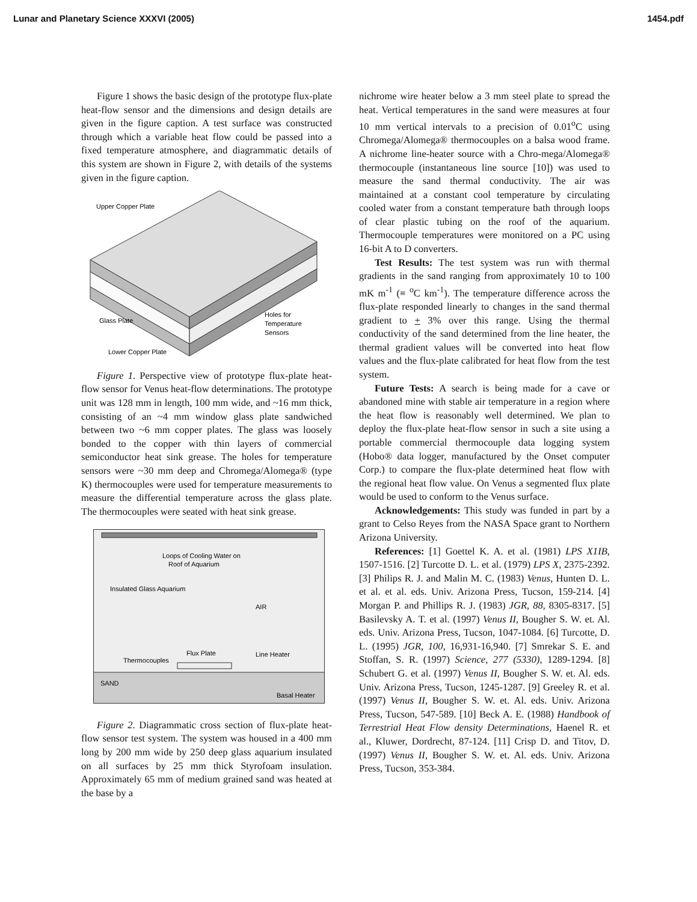Lunar and Planetary Science XXXVI (2005) 1454.pdf
Figure 1 shows the basic design of the prototype flux-plate heat-flow sensor and the dimensions and design details are given in the figure caption. A test surface was constructed through which a variable heat flow could be passed into a fixed temperature atmosphere, and diagrammatic details of this system are shown in Figure 2, with details of the systems given in the figure caption.
Upper Copper Plate
Glass Plate
Holes for
Temperature
Sensors
Lower Copper Plate
Figure 1. Perspective view of prototype flux-plate heat-flow sensor for Venus heat-flow determinations. The prototype unit was 128 mm in length, 100 mm wide, and ~16 mm thick, consisting of an ~4 mm window glass plate sandwiched between two ~6 mm copper plates. The glass was loosely bonded to the copper with thin layers of commercial semiconductor heat sink grease. The holes for temperature sensors were ~30 mm deep and Chromega/Alomega® (type K) thermocouples were used for temperature measurements to measure the differential temperature across the glass plate. The thermocouples were seated with heat sink grease.
Loops of Cooling Water on
Roof of Aquarium
Insulated Glass Aquarium
AIR
Flux Plate
Thermocouples
Line Heater
SAND
Basal Heater
Figure 2. Diagrammatic cross section of flux-plate heat-flow sensor test system. The system was housed in a 400 mm long by 200 mm wide by 250 deep glass aquarium insulated on all surfaces by 25 mm thick Styrofoam insulation. Approximately 65 mm of medium grained sand was heated at the base by a
nichrome wire heater below a 3 mm steel plate to spread the heat. Vertical temperatures in the sand were measures at four 10 mm vertical intervals to a precision of 0.01<sup>o</sup>C using Chromega/Alomega® thermocouples on a balsa wood frame. A nichrome line-heater source with a Chro-mega/Alomega® thermocouple (instantaneous line source [10]) was used to measure the sand thermal conductivity. The air was maintained at a constant cool temperature by circulating cooled water from a constant temperature bath through loops of clear plastic tubing on the roof of the aquarium. Thermocouple temperatures were monitored on a PC using 16-bit A to D converters.
Test Results: The test system was run with thermal gradients in the sand ranging from approximately 10 to 100 mK m<sup>-1</sup> (≡ <sup>o</sup>C km<sup>-1</sup>). The temperature difference across the flux-plate responded linearly to changes in the sand thermal gradient to + 3% over this range. Using the thermal conductivity of the sand determined from the line heater, the thermal gradient values will be converted into heat flow values and the flux-plate calibrated for heat flow from the test system.
Future Tests: A search is being made for a cave or abandoned mine with stable air temperature in a region where the heat flow is reasonably well determined. We plan to deploy the flux-plate heat-flow sensor in such a site using a portable commercial thermocouple data logging system (Hobo® data logger, manufactured by the Onset computer Corp.) to compare the flux-plate determined heat flow with the regional heat flow value. On Venus a segmented flux plate would be used to conform to the Venus surface.
Acknowledgements: This study was funded in part by a grant to Celso Reyes from the NASA Space grant to Northern Arizona University.
References: [1] Goettel K. A. et al. (1981) LPS X1IB, 1507-1516. [2] Turcotte D. L. et al. (1979) LPS X, 2375-2392. [3] Philips R. J. and Malin M. C. (1983) Venus, Hunten D. L. et al. et al. eds. Univ. Arizona Press, Tucson, 159-214. [4] Morgan P. and Phillips R. J. (1983) JGR, 88, 8305-8317. [5] Basilevsky A. T. et al. (1997) Venus II, Bougher S. W. et. Al. eds. Univ. Arizona Press, Tucson, 1047-1084. [6] Turcotte, D. L. (1995) JGR, 100, 16,931-16,940. [7] Smrekar S. E. and Stoffan, S. R. (1997) Science, 277 (5330), 1289-1294. [8] Schubert G. et al. (1997) Venus II, Bougher S. W. et. Al. eds. Univ. Arizona Press, Tucson, 1245-1287. [9] Greeley R. et al. (1997) Venus II, Bougher S. W. et. Al. eds. Univ. Arizona Press, Tucson, 547-589. [10] Beck A. E. (1988) Handbook of Terrestrial Heat Flow density Determinations, Haenel R. et al., Kluwer, Dordrecht, 87-124. [11] Crisp D. and Titov, D. (1997) Venus II, Bougher S. W. et. Al. eds. Univ. Arizona Press, Tucson, 353-384.